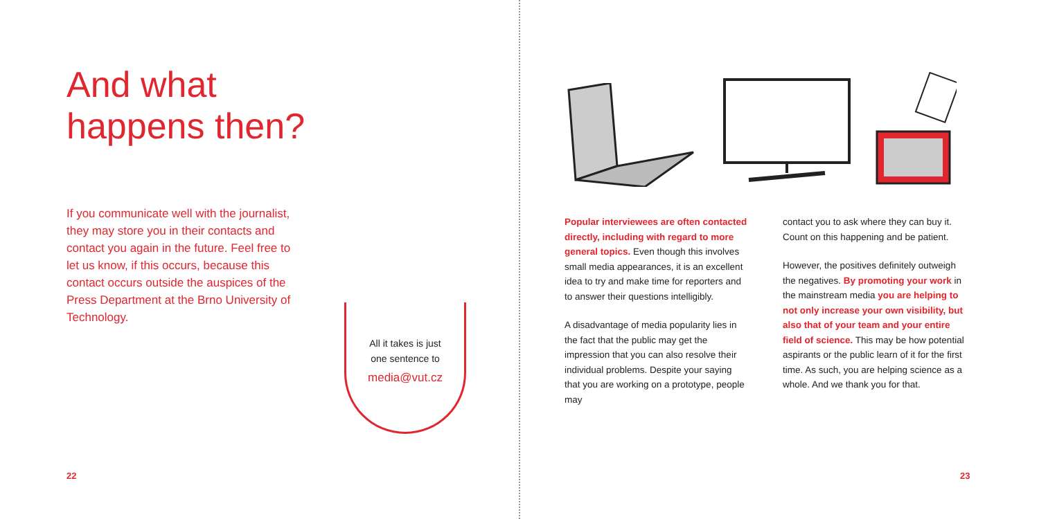And what
happens then?
If you communicate well with the journalist, they may store you in their contacts and contact you again in the future. Feel free to let us know, if this occurs, because this contact occurs outside the auspices of the Press Department at the Brno University of Technology.
All it takes is just
one sentence to
media@vut.cz
22
Popular interviewees are often contacted directly, including with regard to more general topics. Even though this involves small media appearances, it is an excellent idea to try and make time for reporters and to answer their questions intelligibly.
A disadvantage of media popularity lies in the fact that the public may get the impression that you can also resolve their individual problems. Despite your saying that you are working on a prototype, people may
contact you to ask where they can buy it. Count on this happening and be patient.
However, the positives definitely outweigh the negatives. By promoting your work in the mainstream media you are helping to not only increase your own visibility, but also that of your team and your entire field of science. This may be how potential aspirants or the public learn of it for the first time. As such, you are helping science as a whole. And we thank you for that.
23